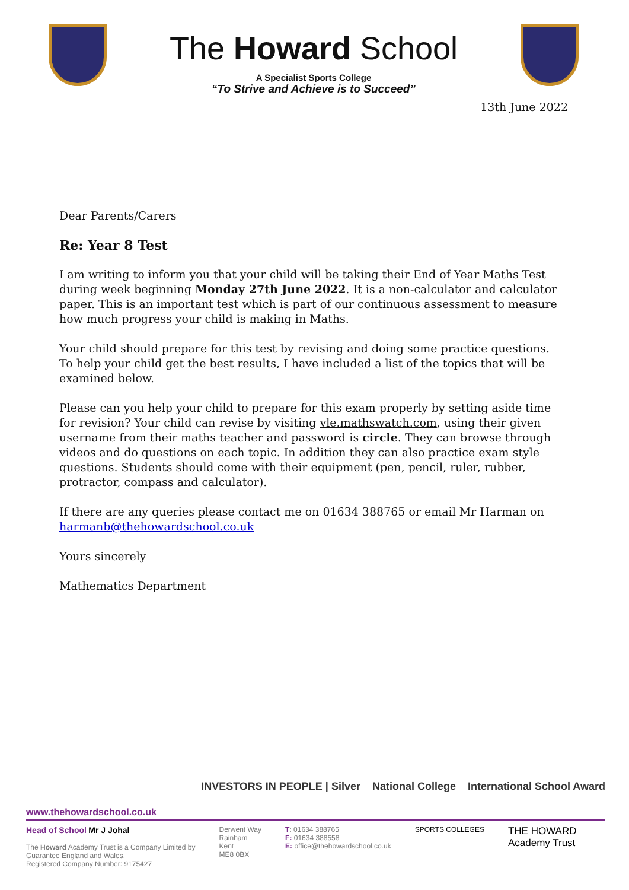The Howard School
A Specialist Sports College
“To Strive and Achieve is to Succeed”
13th June 2022
Dear Parents/Carers
Re: Year 8 Test
I am writing to inform you that your child will be taking their End of Year Maths Test during week beginning Monday 27th June 2022. It is a non-calculator and calculator paper. This is an important test which is part of our continuous assessment to measure how much progress your child is making in Maths.
Your child should prepare for this test by revising and doing some practice questions. To help your child get the best results, I have included a list of the topics that will be examined below.
Please can you help your child to prepare for this exam properly by setting aside time for revision? Your child can revise by visiting vle.mathswatch.com, using their given username from their maths teacher and password is circle. They can browse through videos and do questions on each topic. In addition they can also practice exam style questions. Students should come with their equipment (pen, pencil, ruler, rubber, protractor, compass and calculator).
If there are any queries please contact me on 01634 388765 or email Mr Harman on harmanb@thehowardschool.co.uk
Yours sincerely
Mathematics Department
INVESTORS IN PEOPLE | Silver National College International School Award
www.thehowardschool.co.uk
Head of School Mr J Johal
The Howard Academy Trust is a Company Limited by
Guarantee England and Wales.
Registered Company Number: 9175427
Derwent Way
Rainham
Kent
ME8 0BX
T: 01634 388765
F: 01634 388558
E: office@thehowardschool.co.uk
SPORTS COLLEGES
THE HOWARD
Academy Trust